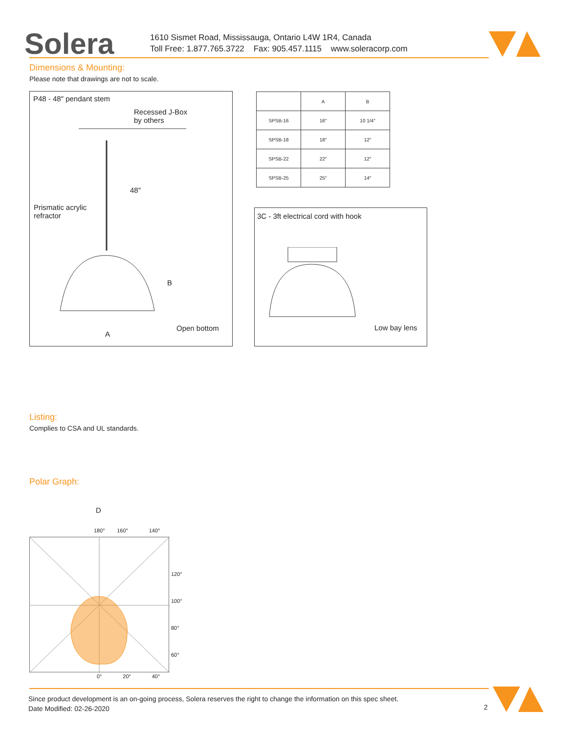Solera
1610 Sismet Road, Mississauga, Ontario L4W 1R4, Canada
Toll Free: 1.877.765.3722 Fax: 905.457.1115 www.soleracorp.com
Dimensions & Mounting:
Please note that drawings are not to scale.
P48 - 48″ pendant stem
Recessed J-Box
by others
48″
Prismatic acrylic
refractor
B
Open bottom
A
| | A | B |
| --- | --- | --- |
| SPSB-16 | 16″ | 10 1/4″ |
| SPSB-18 | 18″ | 12″ |
| SPSB-22 | 22″ | 12″ |
| SPSB-25 | 25″ | 14″ |
3C - 3ft electrical cord with hook
Low bay lens
Listing:
Complies to CSA and UL standards.
Polar Graph:
D
180° 160° 140°
120°
100°
80°
60°
0° 20° 40°
Since product development is an on-going process, Solera reserves the right to change the information on this spec sheet.
Date Modified: 02-26-2020
2